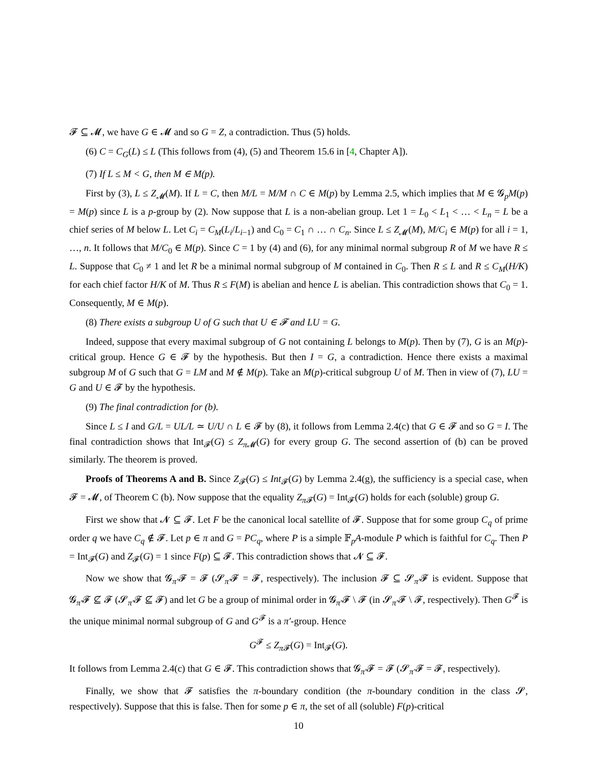𝓕 ⊆ 𝓜, we have G ∈ 𝓜 and so G = Z, a contradiction. Thus (5) holds.
(6) C = C<sub>G</sub>(L) ≤ L (This follows from (4), (5) and Theorem 15.6 in [4, Chapter A]).
(7) If L ≤ M < G, then M ∈ M(p).
First by (3), L ≤ Z<sub>𝓜</sub>(M). If L = C, then M/L = M/M ∩ C ∈ M(p) by Lemma 2.5, which implies that M ∈ 𝓖<sub>p</sub>M(p) = M(p) since L is a p-group by (2). Now suppose that L is a non-abelian group. Let 1 = L<sub>0</sub> < L<sub>1</sub> < … < L<sub>n</sub> = L be a chief series of M below L. Let C<sub>i</sub> = C<sub>M</sub>(L<sub>i</sub>/L<sub>i−1</sub>) and C<sub>0</sub> = C<sub>1</sub> ∩ … ∩ C<sub>n</sub>. Since L ≤ Z<sub>𝓜</sub>(M), M/C<sub>i</sub> ∈ M(p) for all i = 1, …, n. It follows that M/C<sub>0</sub> ∈ M(p). Since C = 1 by (4) and (6), for any minimal normal subgroup R of M we have R ≤ L. Suppose that C<sub>0</sub> ≠ 1 and let R be a minimal normal subgroup of M contained in C<sub>0</sub>. Then R ≤ L and R ≤ C<sub>M</sub>(H/K) for each chief factor H/K of M. Thus R ≤ F(M) is abelian and hence L is abelian. This contradiction shows that C<sub>0</sub> = 1. Consequently, M ∈ M(p).
(8) There exists a subgroup U of G such that U ∈ 𝓕 and LU = G.
Indeed, suppose that every maximal subgroup of G not containing L belongs to M(p). Then by (7), G is an M(p)-critical group. Hence G ∈ 𝓕 by the hypothesis. But then I = G, a contradiction. Hence there exists a maximal subgroup M of G such that G = LM and M ∉ M(p). Take an M(p)-critical subgroup U of M. Then in view of (7), LU = G and U ∈ 𝓕 by the hypothesis.
(9) The final contradiction for (b).
Since L ≤ I and G/L = UL/L ≃ U/U ∩ L ∈ 𝓕 by (8), it follows from Lemma 2.4(c) that G ∈ 𝓕 and so G = I. The final contradiction shows that Int<sub>𝓕</sub>(G) ≤ Z<sub>π 𝓜</sub>(G) for every group G. The second assertion of (b) can be proved similarly. The theorem is proved.
Proofs of Theorems A and B. Since Z<sub>𝓕</sub>(G) ≤ Int<sub>𝓕</sub>(G) by Lemma 2.4(g), the sufficiency is a special case, when 𝓕 = 𝓜, of Theorem C (b). Now suppose that the equality Z<sub>π 𝓕</sub>(G) = Int<sub>𝓕</sub>(G) holds for each (soluble) group G.
First we show that 𝓝 ⊆ 𝓕. Let F be the canonical local satellite of 𝓕. Suppose that for some group C<sub>q</sub> of prime order q we have C<sub>q</sub> ∉ 𝓕. Let p ∈ π and G = PC<sub>q</sub>, where P is a simple 𝔽<sub>p</sub>A-module P which is faithful for C<sub>q</sub>. Then P = Int<sub>𝓕</sub>(G) and Z<sub>𝓕</sub>(G) = 1 since F(p) ⊆ 𝓕. This contradiction shows that 𝓝 ⊆ 𝓕.
Now we show that 𝓖<sub>π′</sub>𝓕 = 𝓕 (𝓢<sub>π′</sub>𝓕 = 𝓕, respectively). The inclusion 𝓕 ⊆ 𝓢<sub>π′</sub>𝓕 is evident. Suppose that 𝓖<sub>π′</sub>𝓕 ⊈ 𝓕 (𝓢<sub>π′</sub>𝓕 ⊈ 𝓕) and let G be a group of minimal order in 𝓖<sub>π′</sub>𝓕 \ 𝓕 (in 𝓢<sub>π′</sub>𝓕 \ 𝓕, respectively). Then G<sup>𝓕</sup> is the unique minimal normal subgroup of G and G<sup>𝓕</sup> is a π′-group. Hence
G<sup>𝓕</sup> ≤ Z<sub>π 𝓕</sub>(G) = Int<sub>𝓕</sub>(G).
It follows from Lemma 2.4(c) that G ∈ 𝓕. This contradiction shows that 𝓖<sub>π′</sub>𝓕 = 𝓕 (𝓢<sub>π′</sub>𝓕 = 𝓕, respectively).
Finally, we show that 𝓕 satisfies the π-boundary condition (the π-boundary condition in the class 𝓢, respectively). Suppose that this is false. Then for some p ∈ π, the set of all (soluble) F(p)-critical
10